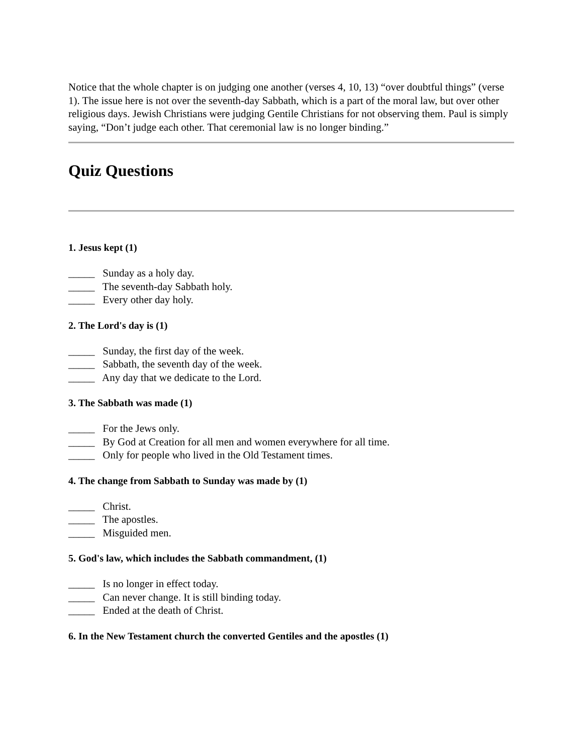Notice that the whole chapter is on judging one another (verses 4, 10, 13) “over doubtful things” (verse 1). The issue here is not over the seventh-day Sabbath, which is a part of the moral law, but over other religious days. Jewish Christians were judging Gentile Christians for not observing them. Paul is simply saying, “Don’t judge each other. That ceremonial law is no longer binding.”
Quiz Questions
1. Jesus kept (1)
_____ Sunday as a holy day.
_____ The seventh-day Sabbath holy.
_____ Every other day holy.
2. The Lord's day is (1)
_____ Sunday, the first day of the week.
_____ Sabbath, the seventh day of the week.
_____ Any day that we dedicate to the Lord.
3. The Sabbath was made (1)
_____ For the Jews only.
_____ By God at Creation for all men and women everywhere for all time.
_____ Only for people who lived in the Old Testament times.
4. The change from Sabbath to Sunday was made by (1)
_____ Christ.
_____ The apostles.
_____ Misguided men.
5. God's law, which includes the Sabbath commandment, (1)
_____ Is no longer in effect today.
_____ Can never change. It is still binding today.
_____ Ended at the death of Christ.
6. In the New Testament church the converted Gentiles and the apostles (1)